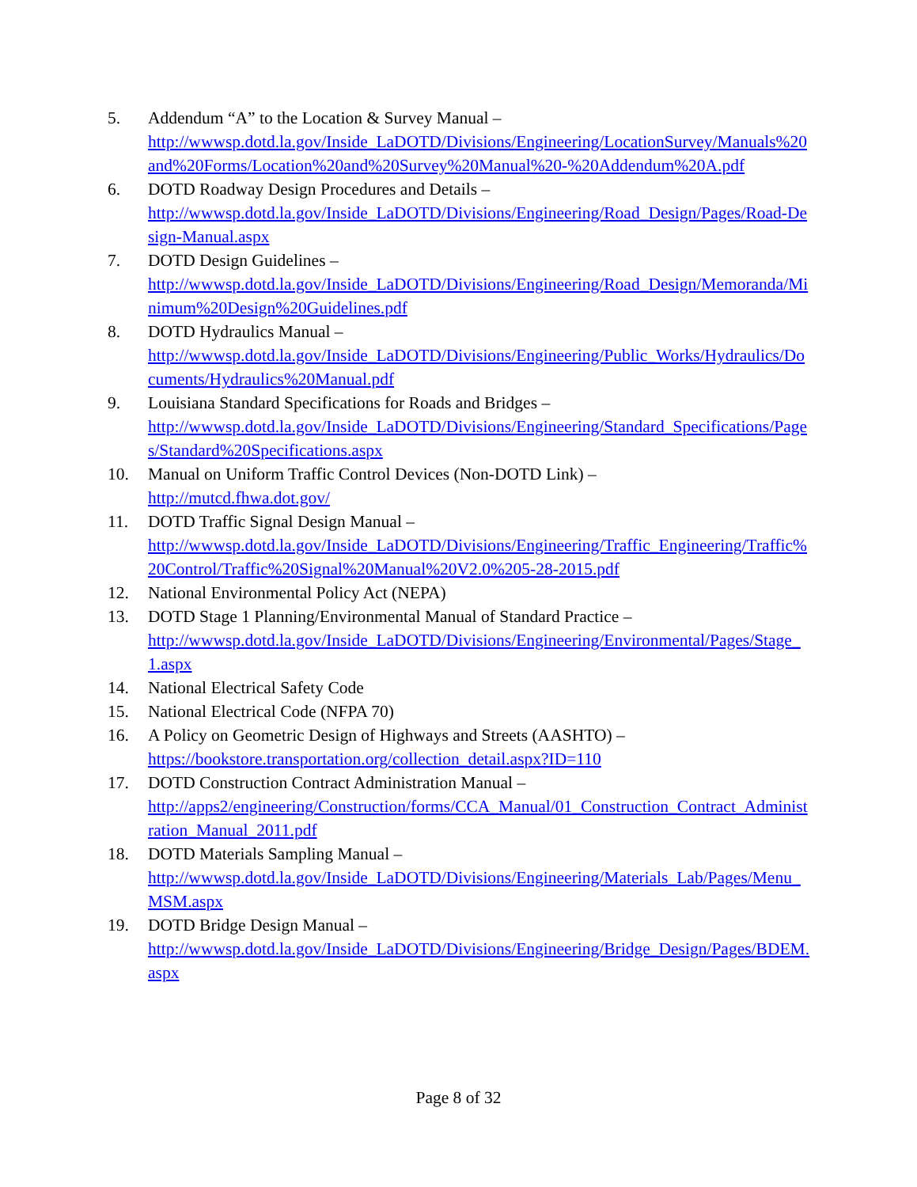5. Addendum “A” to the Location & Survey Manual –
http://wwwsp.dotd.la.gov/Inside_LaDOTD/Divisions/Engineering/LocationSurvey/Manuals%20and%20Forms/Location%20and%20Survey%20Manual%20-%20Addendum%20A.pdf
6. DOTD Roadway Design Procedures and Details –
http://wwwsp.dotd.la.gov/Inside_LaDOTD/Divisions/Engineering/Road_Design/Pages/Road-Design-Manual.aspx
7. DOTD Design Guidelines –
http://wwwsp.dotd.la.gov/Inside_LaDOTD/Divisions/Engineering/Road_Design/Memoranda/Minimum%20Design%20Guidelines.pdf
8. DOTD Hydraulics Manual –
http://wwwsp.dotd.la.gov/Inside_LaDOTD/Divisions/Engineering/Public_Works/Hydraulics/Documents/Hydraulics%20Manual.pdf
9. Louisiana Standard Specifications for Roads and Bridges –
http://wwwsp.dotd.la.gov/Inside_LaDOTD/Divisions/Engineering/Standard_Specifications/Pages/Standard%20Specifications.aspx
10. Manual on Uniform Traffic Control Devices (Non-DOTD Link) –
http://mutcd.fhwa.dot.gov/
11. DOTD Traffic Signal Design Manual –
http://wwwsp.dotd.la.gov/Inside_LaDOTD/Divisions/Engineering/Traffic_Engineering/Traffic%20Control/Traffic%20Signal%20Manual%20V2.0%205-28-2015.pdf
12. National Environmental Policy Act (NEPA)
13. DOTD Stage 1 Planning/Environmental Manual of Standard Practice –
http://wwwsp.dotd.la.gov/Inside_LaDOTD/Divisions/Engineering/Environmental/Pages/Stage_1.aspx
14. National Electrical Safety Code
15. National Electrical Code (NFPA 70)
16. A Policy on Geometric Design of Highways and Streets (AASHTO) –
https://bookstore.transportation.org/collection_detail.aspx?ID=110
17. DOTD Construction Contract Administration Manual –
http://apps2/engineering/Construction/forms/CCA_Manual/01_Construction_Contract_Administration_Manual_2011.pdf
18. DOTD Materials Sampling Manual –
http://wwwsp.dotd.la.gov/Inside_LaDOTD/Divisions/Engineering/Materials_Lab/Pages/Menu_MSM.aspx
19. DOTD Bridge Design Manual –
http://wwwsp.dotd.la.gov/Inside_LaDOTD/Divisions/Engineering/Bridge_Design/Pages/BDEM.aspx
Page 8 of 32